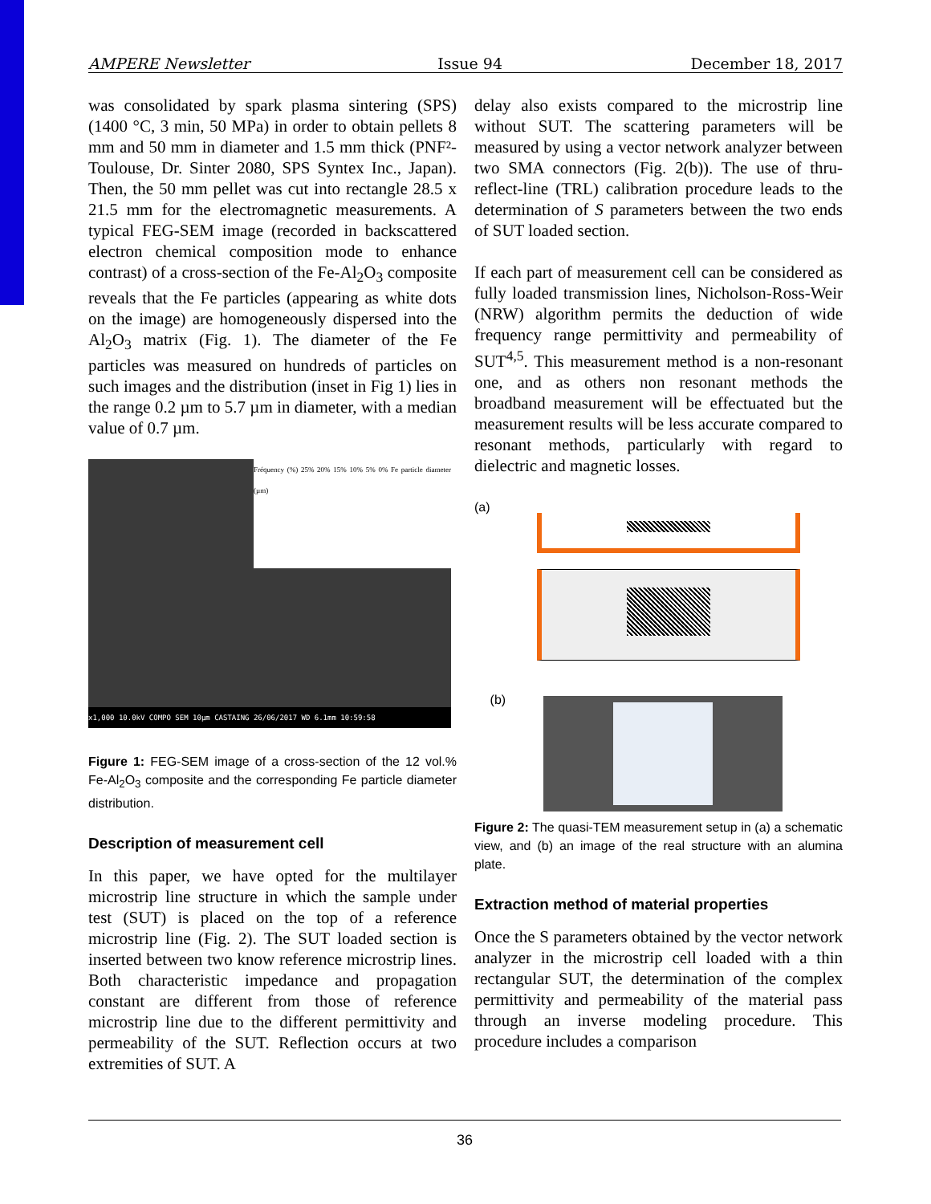AMPERE Newsletter Issue 94 December 18, 2017
was consolidated by spark plasma sintering (SPS) (1400 °C, 3 min, 50 MPa) in order to obtain pellets 8 mm and 50 mm in diameter and 1.5 mm thick (PNF²-Toulouse, Dr. Sinter 2080, SPS Syntex Inc., Japan). Then, the 50 mm pellet was cut into rectangle 28.5 x 21.5 mm for the electromagnetic measurements. A typical FEG-SEM image (recorded in backscattered electron chemical composition mode to enhance contrast) of a cross-section of the Fe-Al<sub>2</sub>O<sub>3</sub> composite reveals that the Fe particles (appearing as white dots on the image) are homogeneously dispersed into the Al<sub>2</sub>O<sub>3</sub> matrix (Fig. 1). The diameter of the Fe particles was measured on hundreds of particles on such images and the distribution (inset in Fig 1) lies in the range 0.2 µm to 5.7 µm in diameter, with a median value of 0.7 µm.
Fréquency (%) 25% 20% 15% 10% 5% 0% Fe particle diameter (µm)
x1,000 10.0kV COMPO SEM 10µm CASTAING 26/06/2017 WD 6.1mm 10:59:58
Figure 1: FEG-SEM image of a cross-section of the 12 vol.% Fe-Al<sub>2</sub>O<sub>3</sub> composite and the corresponding Fe particle diameter distribution.
Description of measurement cell
In this paper, we have opted for the multilayer microstrip line structure in which the sample under test (SUT) is placed on the top of a reference microstrip line (Fig. 2). The SUT loaded section is inserted between two know reference microstrip lines. Both characteristic impedance and propagation constant are different from those of reference microstrip line due to the different permittivity and permeability of the SUT. Reflection occurs at two extremities of SUT. A
delay also exists compared to the microstrip line without SUT. The scattering parameters will be measured by using a vector network analyzer between two SMA connectors (Fig. 2(b)). The use of thru-reflect-line (TRL) calibration procedure leads to the determination of S parameters between the two ends of SUT loaded section.
If each part of measurement cell can be considered as fully loaded transmission lines, Nicholson-Ross-Weir (NRW) algorithm permits the deduction of wide frequency range permittivity and permeability of SUT<sup>4,5</sup>. This measurement method is a non-resonant one, and as others non resonant methods the broadband measurement will be effectuated but the measurement results will be less accurate compared to resonant methods, particularly with regard to dielectric and magnetic losses.
(a)
(b)
Figure 2: The quasi-TEM measurement setup in (a) a schematic view, and (b) an image of the real structure with an alumina plate.
Extraction method of material properties
Once the S parameters obtained by the vector network analyzer in the microstrip cell loaded with a thin rectangular SUT, the determination of the complex permittivity and permeability of the material pass through an inverse modeling procedure. This procedure includes a comparison
36